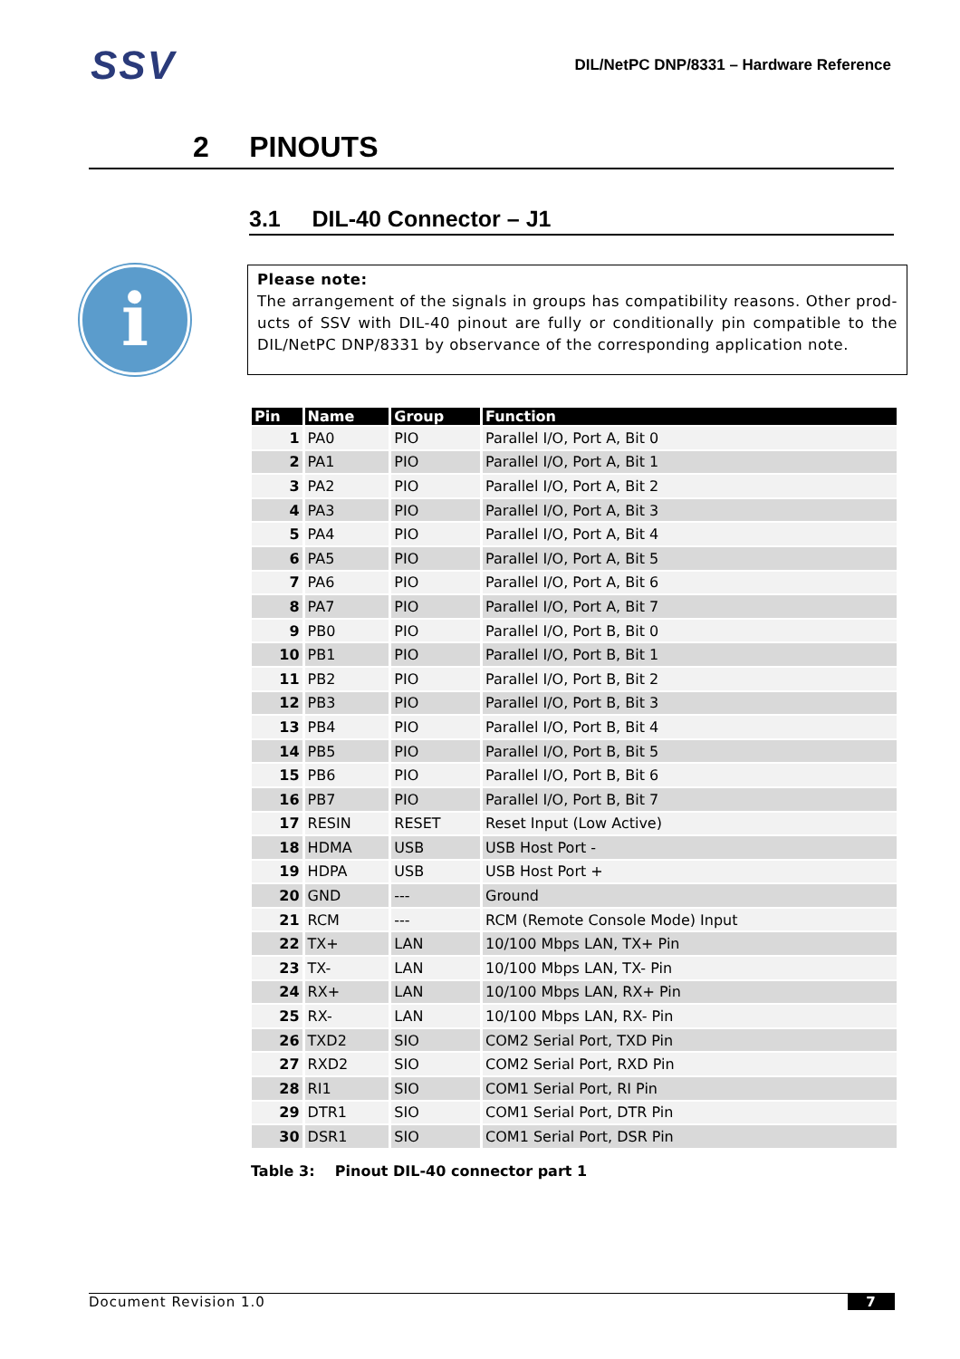SSV
DIL/NetPC DNP/8331 – Hardware Reference
2 PINOUTS
3.1 DIL-40 Connector – J1
i
Please note:
The arrangement of the signals in groups has compatibility reasons. Other prod-ucts of SSV with DIL-40 pinout are fully or conditionally pin compatible to the DIL/NetPC DNP/8331 by observance of the corresponding application note.
| Pin | Name | Group | Function |
| --- | --- | --- | --- |
| 1 | PA0 | PIO | Parallel I/O, Port A, Bit 0 |
| 2 | PA1 | PIO | Parallel I/O, Port A, Bit 1 |
| 3 | PA2 | PIO | Parallel I/O, Port A, Bit 2 |
| 4 | PA3 | PIO | Parallel I/O, Port A, Bit 3 |
| 5 | PA4 | PIO | Parallel I/O, Port A, Bit 4 |
| 6 | PA5 | PIO | Parallel I/O, Port A, Bit 5 |
| 7 | PA6 | PIO | Parallel I/O, Port A, Bit 6 |
| 8 | PA7 | PIO | Parallel I/O, Port A, Bit 7 |
| 9 | PB0 | PIO | Parallel I/O, Port B, Bit 0 |
| 10 | PB1 | PIO | Parallel I/O, Port B, Bit 1 |
| 11 | PB2 | PIO | Parallel I/O, Port B, Bit 2 |
| 12 | PB3 | PIO | Parallel I/O, Port B, Bit 3 |
| 13 | PB4 | PIO | Parallel I/O, Port B, Bit 4 |
| 14 | PB5 | PIO | Parallel I/O, Port B, Bit 5 |
| 15 | PB6 | PIO | Parallel I/O, Port B, Bit 6 |
| 16 | PB7 | PIO | Parallel I/O, Port B, Bit 7 |
| 17 | RESIN | RESET | Reset Input (Low Active) |
| 18 | HDMA | USB | USB Host Port - |
| 19 | HDPA | USB | USB Host Port + |
| 20 | GND | --- | Ground |
| 21 | RCM | --- | RCM (Remote Console Mode) Input |
| 22 | TX+ | LAN | 10/100 Mbps LAN, TX+ Pin |
| 23 | TX- | LAN | 10/100 Mbps LAN, TX- Pin |
| 24 | RX+ | LAN | 10/100 Mbps LAN, RX+ Pin |
| 25 | RX- | LAN | 10/100 Mbps LAN, RX- Pin |
| 26 | TXD2 | SIO | COM2 Serial Port, TXD Pin |
| 27 | RXD2 | SIO | COM2 Serial Port, RXD Pin |
| 28 | RI1 | SIO | COM1 Serial Port, RI Pin |
| 29 | DTR1 | SIO | COM1 Serial Port, DTR Pin |
| 30 | DSR1 | SIO | COM1 Serial Port, DSR Pin |
Table 3: Pinout DIL-40 connector part 1
Document Revision 1.0 7